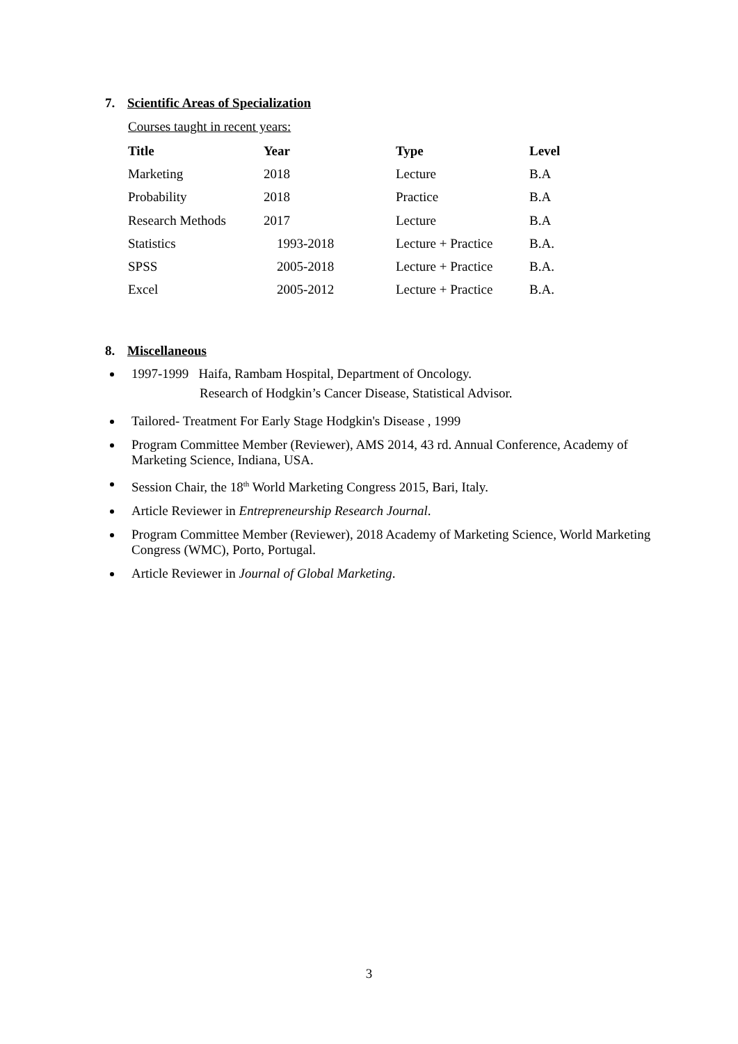7. Scientific Areas of Specialization
Courses taught in recent years:
| Title | Year | Type | Level |
| --- | --- | --- | --- |
| Marketing | 2018 | Lecture | B.A |
| Probability | 2018 | Practice | B.A |
| Research Methods | 2017 | Lecture | B.A |
| Statistics | 1993-2018 | Lecture + Practice | B.A. |
| SPSS | 2005-2018 | Lecture + Practice | B.A. |
| Excel | 2005-2012 | Lecture + Practice | B.A. |
8. Miscellaneous
1997-1999 Haifa, Rambam Hospital, Department of Oncology.
Research of Hodgkin’s Cancer Disease, Statistical Advisor.
Tailored- Treatment For Early Stage Hodgkin's Disease , 1999
Program Committee Member (Reviewer), AMS 2014, 43 rd. Annual Conference, Academy of Marketing Science, Indiana, USA.
Session Chair, the 18<sup>th</sup> World Marketing Congress 2015, Bari, Italy.
Article Reviewer in Entrepreneurship Research Journal.
Program Committee Member (Reviewer), 2018 Academy of Marketing Science, World Marketing Congress (WMC), Porto, Portugal.
Article Reviewer in Journal of Global Marketing.
3